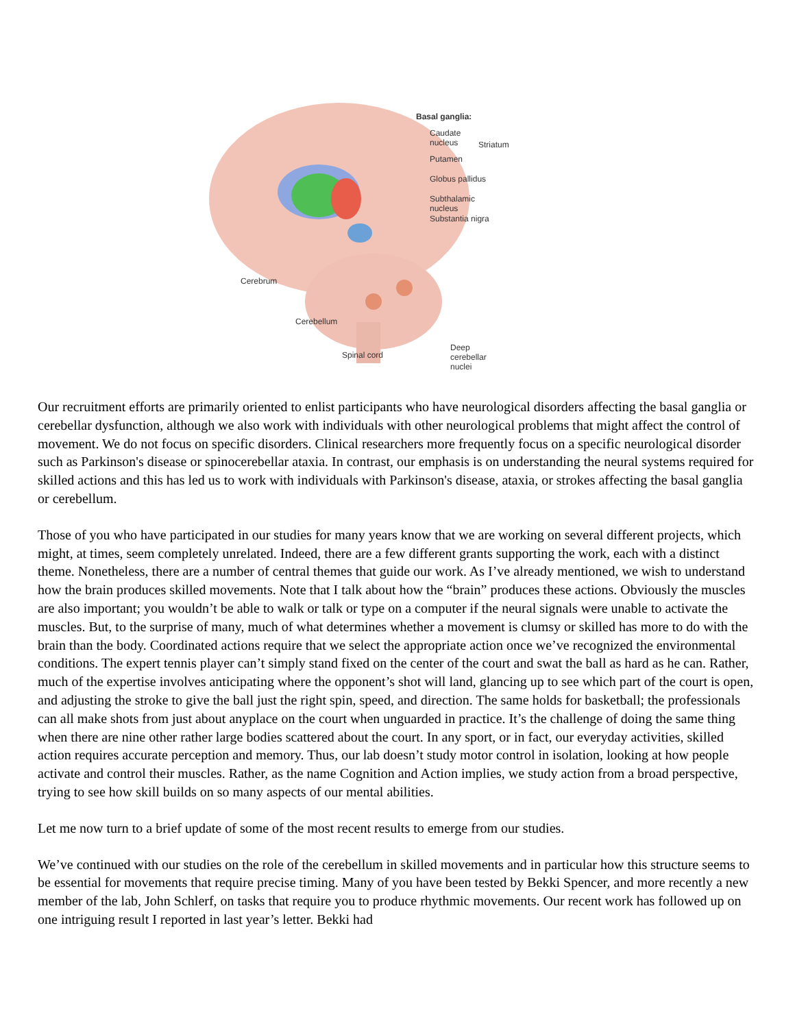Basal ganglia:
Caudate
nucleus
Striatum
Putamen
Globus pallidus
Subthalamic nucleus
Substantia nigra
Cerebrum
Cerebellum
Spinal cord
Deep cerebellar
nuclei
Our recruitment efforts are primarily oriented to enlist participants who have neurological disorders affecting the basal ganglia or cerebellar dysfunction, although we also work with individuals with other neurological problems that might affect the control of movement. We do not focus on specific disorders. Clinical researchers more frequently focus on a specific neurological disorder such as Parkinson's disease or spinocerebellar ataxia. In contrast, our emphasis is on understanding the neural systems required for skilled actions and this has led us to work with individuals with Parkinson's disease, ataxia, or strokes affecting the basal ganglia or cerebellum.
Those of you who have participated in our studies for many years know that we are working on several different projects, which might, at times, seem completely unrelated. Indeed, there are a few different grants supporting the work, each with a distinct theme. Nonetheless, there are a number of central themes that guide our work. As I’ve already mentioned, we wish to understand how the brain produces skilled movements. Note that I talk about how the “brain” produces these actions. Obviously the muscles are also important; you wouldn’t be able to walk or talk or type on a computer if the neural signals were unable to activate the muscles. But, to the surprise of many, much of what determines whether a movement is clumsy or skilled has more to do with the brain than the body. Coordinated actions require that we select the appropriate action once we’ve recognized the environmental conditions. The expert tennis player can’t simply stand fixed on the center of the court and swat the ball as hard as he can. Rather, much of the expertise involves anticipating where the opponent’s shot will land, glancing up to see which part of the court is open, and adjusting the stroke to give the ball just the right spin, speed, and direction. The same holds for basketball; the professionals can all make shots from just about anyplace on the court when unguarded in practice. It’s the challenge of doing the same thing when there are nine other rather large bodies scattered about the court. In any sport, or in fact, our everyday activities, skilled action requires accurate perception and memory. Thus, our lab doesn’t study motor control in isolation, looking at how people activate and control their muscles. Rather, as the name Cognition and Action implies, we study action from a broad perspective, trying to see how skill builds on so many aspects of our mental abilities.
Let me now turn to a brief update of some of the most recent results to emerge from our studies.
We’ve continued with our studies on the role of the cerebellum in skilled movements and in particular how this structure seems to be essential for movements that require precise timing. Many of you have been tested by Bekki Spencer, and more recently a new member of the lab, John Schlerf, on tasks that require you to produce rhythmic movements. Our recent work has followed up on one intriguing result I reported in last year’s letter. Bekki had